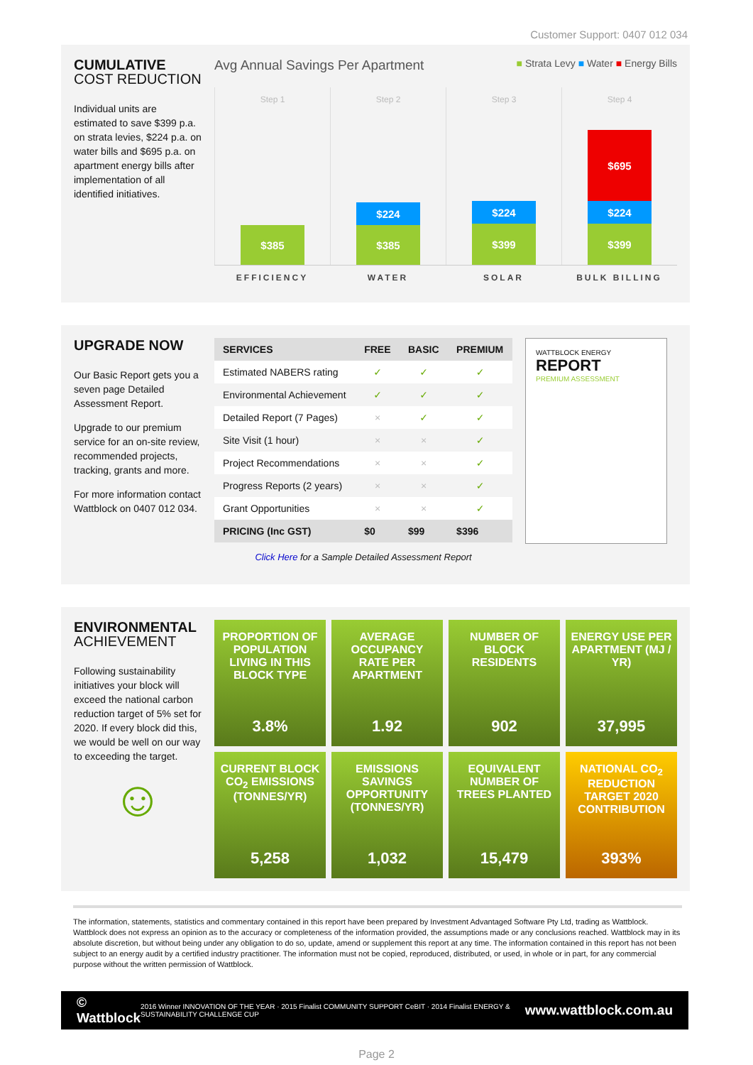Customer Support: 0407 012 034
CUMULATIVE
COST REDUCTION
Individual units are estimated to save $399 p.a. on strata levies, $224 p.a. on water bills and $695 p.a. on apartment energy bills after implementation of all identified initiatives.
Avg Annual Savings Per Apartment ■ Strata Levy ■ Water ■ Energy Bills
Step 1
$385
Step 2
$224
$385
Step 3
$224
$399
Step 4
$695
$224
$399
EFFICIENCY WATER SOLAR BULK BILLING
UPGRADE NOW
Our Basic Report gets you a seven page Detailed Assessment Report.
Upgrade to our premium service for an on-site review, recommended projects, tracking, grants and more.
For more information contact Wattblock on 0407 012 034.
| SERVICES | FREE | BASIC | PREMIUM |
| --- | --- | --- | --- |
| Estimated NABERS rating | ✓ | ✓ | ✓ |
| Environmental Achievement | ✓ | ✓ | ✓ |
| Detailed Report (7 Pages) | × | ✓ | ✓ |
| Site Visit (1 hour) | × | × | ✓ |
| Project Recommendations | × | × | ✓ |
| Progress Reports (2 years) | × | × | ✓ |
| Grant Opportunities | × | × | ✓ |
| PRICING (Inc GST) | $0 | $99 | $396 |
Click Here for a Sample Detailed Assessment Report
WATTBLOCK ENERGY
REPORT
PREMIUM ASSESSMENT
ENVIRONMENTAL
ACHIEVEMENT
Following sustainability initiatives your block will exceed the national carbon reduction target of 5% set for 2020. If every block did this, we would be well on our way to exceeding the target.
☺
PROPORTION OF POPULATION LIVING IN THIS BLOCK TYPE
3.8%
AVERAGE OCCUPANCY RATE PER APARTMENT
1.92
NUMBER OF BLOCK RESIDENTS
902
ENERGY USE PER APARTMENT (MJ / YR)
37,995
CURRENT BLOCK CO<sub>2</sub> EMISSIONS (TONNES/YR)
5,258
EMISSIONS SAVINGS OPPORTUNITY (TONNES/YR)
1,032
EQUIVALENT NUMBER OF TREES PLANTED
15,479
NATIONAL CO<sub>2</sub> REDUCTION TARGET 2020 CONTRIBUTION
393%
The information, statements, statistics and commentary contained in this report have been prepared by Investment Advantaged Software Pty Ltd, trading as Wattblock. Wattblock does not express an opinion as to the accuracy or completeness of the information provided, the assumptions made or any conclusions reached. Wattblock may in its absolute discretion, but without being under any obligation to do so, update, amend or supplement this report at any time. The information contained in this report has not been subject to an energy audit by a certified industry practitioner. The information must not be copied, reproduced, distributed, or used, in whole or in part, for any commercial purpose without the written permission of Wattblock.
© Wattblock 2016 Winner INNOVATION OF THE YEAR · 2015 Finalist COMMUNITY SUPPORT CeBIT · 2014 Finalist ENERGY & SUSTAINABILITY CHALLENGE CUP www.wattblock.com.au
Page 2